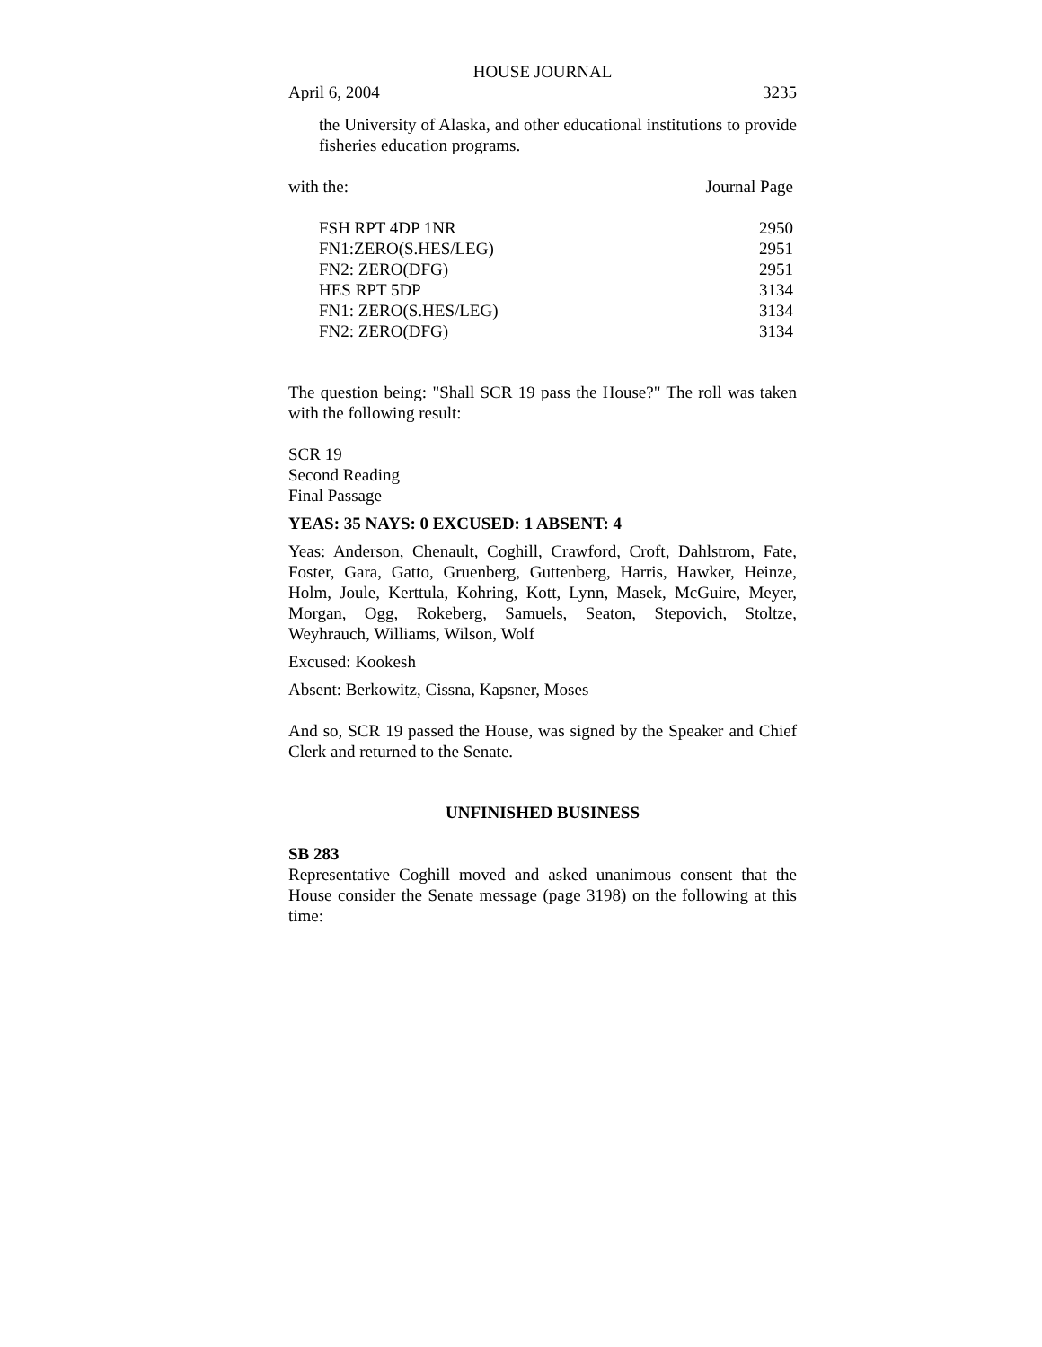HOUSE JOURNAL
April 6, 2004 3235
the University of Alaska, and other educational institutions to provide fisheries education programs.
with the: Journal Page
| FSH RPT 4DP 1NR | 2950 |
| FN1:ZERO(S.HES/LEG) | 2951 |
| FN2: ZERO(DFG) | 2951 |
| HES RPT 5DP | 3134 |
| FN1: ZERO(S.HES/LEG) | 3134 |
| FN2: ZERO(DFG) | 3134 |
The question being: "Shall SCR 19 pass the House?" The roll was taken with the following result:
SCR 19
Second Reading
Final Passage
YEAS: 35 NAYS: 0 EXCUSED: 1 ABSENT: 4
Yeas: Anderson, Chenault, Coghill, Crawford, Croft, Dahlstrom, Fate, Foster, Gara, Gatto, Gruenberg, Guttenberg, Harris, Hawker, Heinze, Holm, Joule, Kerttula, Kohring, Kott, Lynn, Masek, McGuire, Meyer, Morgan, Ogg, Rokeberg, Samuels, Seaton, Stepovich, Stoltze, Weyhrauch, Williams, Wilson, Wolf
Excused: Kookesh
Absent: Berkowitz, Cissna, Kapsner, Moses
And so, SCR 19 passed the House, was signed by the Speaker and Chief Clerk and returned to the Senate.
UNFINISHED BUSINESS
SB 283
Representative Coghill moved and asked unanimous consent that the House consider the Senate message (page 3198) on the following at this time: